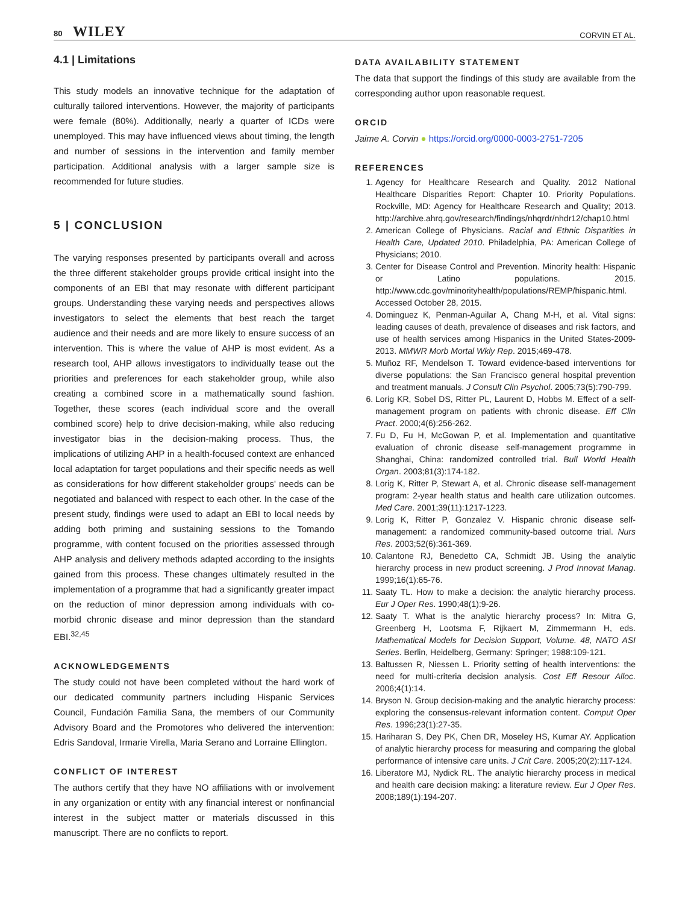80 WILEY CORVIN ET AL.
4.1 | Limitations
This study models an innovative technique for the adaptation of culturally tailored interventions. However, the majority of participants were female (80%). Additionally, nearly a quarter of ICDs were unemployed. This may have influenced views about timing, the length and number of sessions in the intervention and family member participation. Additional analysis with a larger sample size is recommended for future studies.
5 | CONCLUSION
The varying responses presented by participants overall and across the three different stakeholder groups provide critical insight into the components of an EBI that may resonate with different participant groups. Understanding these varying needs and perspectives allows investigators to select the elements that best reach the target audience and their needs and are more likely to ensure success of an intervention. This is where the value of AHP is most evident. As a research tool, AHP allows investigators to individually tease out the priorities and preferences for each stakeholder group, while also creating a combined score in a mathematically sound fashion. Together, these scores (each individual score and the overall combined score) help to drive decision-making, while also reducing investigator bias in the decision-making process. Thus, the implications of utilizing AHP in a health-focused context are enhanced local adaptation for target populations and their specific needs as well as considerations for how different stakeholder groups' needs can be negotiated and balanced with respect to each other. In the case of the present study, findings were used to adapt an EBI to local needs by adding both priming and sustaining sessions to the Tomando programme, with content focused on the priorities assessed through AHP analysis and delivery methods adapted according to the insights gained from this process. These changes ultimately resulted in the implementation of a programme that had a significantly greater impact on the reduction of minor depression among individuals with co-morbid chronic disease and minor depression than the standard EBI.<sup>32,45</sup>
ACKNOWLEDGEMENTS
The study could not have been completed without the hard work of our dedicated community partners including Hispanic Services Council, Fundación Familia Sana, the members of our Community Advisory Board and the Promotores who delivered the intervention: Edris Sandoval, Irmarie Virella, Maria Serano and Lorraine Ellington.
CONFLICT OF INTEREST
The authors certify that they have NO affiliations with or involvement in any organization or entity with any financial interest or nonfinancial interest in the subject matter or materials discussed in this manuscript. There are no conflicts to report.
DATA AVAILABILITY STATEMENT
The data that support the findings of this study are available from the corresponding author upon reasonable request.
ORCID
Jaime A. Corvin ● https://orcid.org/0000-0003-2751-7205
REFERENCES
1. Agency for Healthcare Research and Quality. 2012 National Healthcare Disparities Report: Chapter 10. Priority Populations. Rockville, MD: Agency for Healthcare Research and Quality; 2013. http://archive.ahrq.gov/research/findings/nhqrdr/nhdr12/chap10.html
2. American College of Physicians. Racial and Ethnic Disparities in Health Care, Updated 2010. Philadelphia, PA: American College of Physicians; 2010.
3. Center for Disease Control and Prevention. Minority health: Hispanic or Latino populations. 2015. http://www.cdc.gov/minorityhealth/populations/REMP/hispanic.html. Accessed October 28, 2015.
4. Dominguez K, Penman-Aguilar A, Chang M-H, et al. Vital signs: leading causes of death, prevalence of diseases and risk factors, and use of health services among Hispanics in the United States-2009-2013. MMWR Morb Mortal Wkly Rep. 2015;469-478.
5. Muñoz RF, Mendelson T. Toward evidence-based interventions for diverse populations: the San Francisco general hospital prevention and treatment manuals. J Consult Clin Psychol. 2005;73(5):790-799.
6. Lorig KR, Sobel DS, Ritter PL, Laurent D, Hobbs M. Effect of a self-management program on patients with chronic disease. Eff Clin Pract. 2000;4(6):256-262.
7. Fu D, Fu H, McGowan P, et al. Implementation and quantitative evaluation of chronic disease self-management programme in Shanghai, China: randomized controlled trial. Bull World Health Organ. 2003;81(3):174-182.
8. Lorig K, Ritter P, Stewart A, et al. Chronic disease self-management program: 2-year health status and health care utilization outcomes. Med Care. 2001;39(11):1217-1223.
9. Lorig K, Ritter P, Gonzalez V. Hispanic chronic disease self-management: a randomized community-based outcome trial. Nurs Res. 2003;52(6):361-369.
10. Calantone RJ, Benedetto CA, Schmidt JB. Using the analytic hierarchy process in new product screening. J Prod Innovat Manag. 1999;16(1):65-76.
11. Saaty TL. How to make a decision: the analytic hierarchy process. Eur J Oper Res. 1990;48(1):9-26.
12. Saaty T. What is the analytic hierarchy process? In: Mitra G, Greenberg H, Lootsma F, Rijkaert M, Zimmermann H, eds. Mathematical Models for Decision Support, Volume. 48, NATO ASI Series. Berlin, Heidelberg, Germany: Springer; 1988:109-121.
13. Baltussen R, Niessen L. Priority setting of health interventions: the need for multi-criteria decision analysis. Cost Eff Resour Alloc. 2006;4(1):14.
14. Bryson N. Group decision-making and the analytic hierarchy process: exploring the consensus-relevant information content. Comput Oper Res. 1996;23(1):27-35.
15. Hariharan S, Dey PK, Chen DR, Moseley HS, Kumar AY. Application of analytic hierarchy process for measuring and comparing the global performance of intensive care units. J Crit Care. 2005;20(2):117-124.
16. Liberatore MJ, Nydick RL. The analytic hierarchy process in medical and health care decision making: a literature review. Eur J Oper Res. 2008;189(1):194-207.